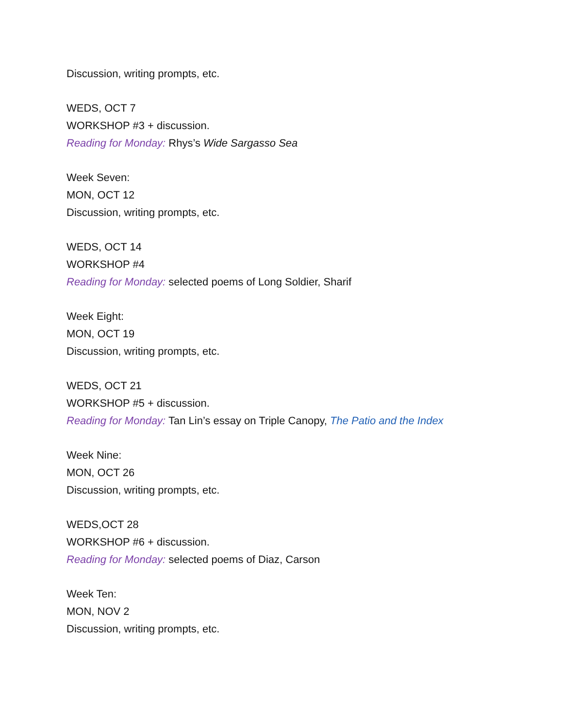Discussion, writing prompts, etc.
WEDS, OCT 7
WORKSHOP #3 + discussion.
Reading for Monday: Rhys’s Wide Sargasso Sea
Week Seven:
MON, OCT 12
Discussion, writing prompts, etc.
WEDS, OCT 14
WORKSHOP #4
Reading for Monday: selected poems of Long Soldier, Sharif
Week Eight:
MON, OCT 19
Discussion, writing prompts, etc.
WEDS, OCT 21
WORKSHOP #5 + discussion.
Reading for Monday: Tan Lin’s essay on Triple Canopy, The Patio and the Index
Week Nine:
MON, OCT 26
Discussion, writing prompts, etc.
WEDS,OCT 28
WORKSHOP #6 + discussion.
Reading for Monday: selected poems of Diaz, Carson
Week Ten:
MON, NOV 2
Discussion, writing prompts, etc.